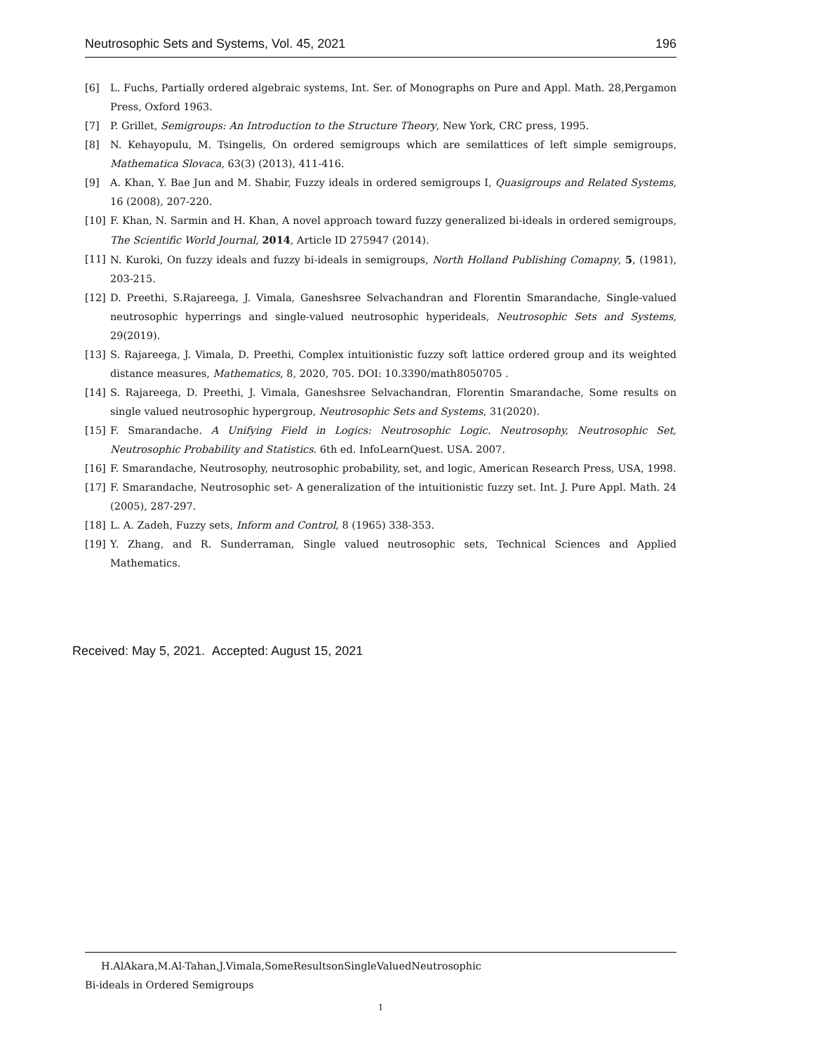Neutrosophic Sets and Systems, Vol. 45, 2021 196
[6] L. Fuchs, Partially ordered algebraic systems, Int. Ser. of Monographs on Pure and Appl. Math. 28,Pergamon Press, Oxford 1963.
[7] P. Grillet, Semigroups: An Introduction to the Structure Theory, New York, CRC press, 1995.
[8] N. Kehayopulu, M. Tsingelis, On ordered semigroups which are semilattices of left simple semigroups, Mathematica Slovaca, 63(3) (2013), 411-416.
[9] A. Khan, Y. Bae Jun and M. Shabir, Fuzzy ideals in ordered semigroups I, Quasigroups and Related Systems, 16 (2008), 207-220.
[10] F. Khan, N. Sarmin and H. Khan, A novel approach toward fuzzy generalized bi-ideals in ordered semigroups, The Scientific World Journal, 2014, Article ID 275947 (2014).
[11] N. Kuroki, On fuzzy ideals and fuzzy bi-ideals in semigroups, North Holland Publishing Comapny, 5, (1981), 203-215.
[12] D. Preethi, S.Rajareega, J. Vimala, Ganeshsree Selvachandran and Florentin Smarandache, Single-valued neutrosophic hyperrings and single-valued neutrosophic hyperideals, Neutrosophic Sets and Systems, 29(2019).
[13] S. Rajareega, J. Vimala, D. Preethi, Complex intuitionistic fuzzy soft lattice ordered group and its weighted distance measures, Mathematics, 8, 2020, 705. DOI: 10.3390/math8050705 .
[14] S. Rajareega, D. Preethi, J. Vimala, Ganeshsree Selvachandran, Florentin Smarandache, Some results on single valued neutrosophic hypergroup, Neutrosophic Sets and Systems, 31(2020).
[15] F. Smarandache. A Unifying Field in Logics: Neutrosophic Logic. Neutrosophy, Neutrosophic Set, Neutrosophic Probability and Statistics. 6th ed. InfoLearnQuest. USA. 2007.
[16] F. Smarandache, Neutrosophy, neutrosophic probability, set, and logic, American Research Press, USA, 1998.
[17] F. Smarandache, Neutrosophic set- A generalization of the intuitionistic fuzzy set. Int. J. Pure Appl. Math. 24 (2005), 287-297.
[18] L. A. Zadeh, Fuzzy sets, Inform and Control, 8 (1965) 338-353.
[19] Y. Zhang, and R. Sunderraman, Single valued neutrosophic sets, Technical Sciences and Applied Mathematics.
Received: May 5, 2021. Accepted: August 15, 2021
H.AlAkara,M.Al-Tahan,J.Vimala,SomeResultsonSingleValuedNeutrosophic
Bi-ideals in Ordered Semigroups
1